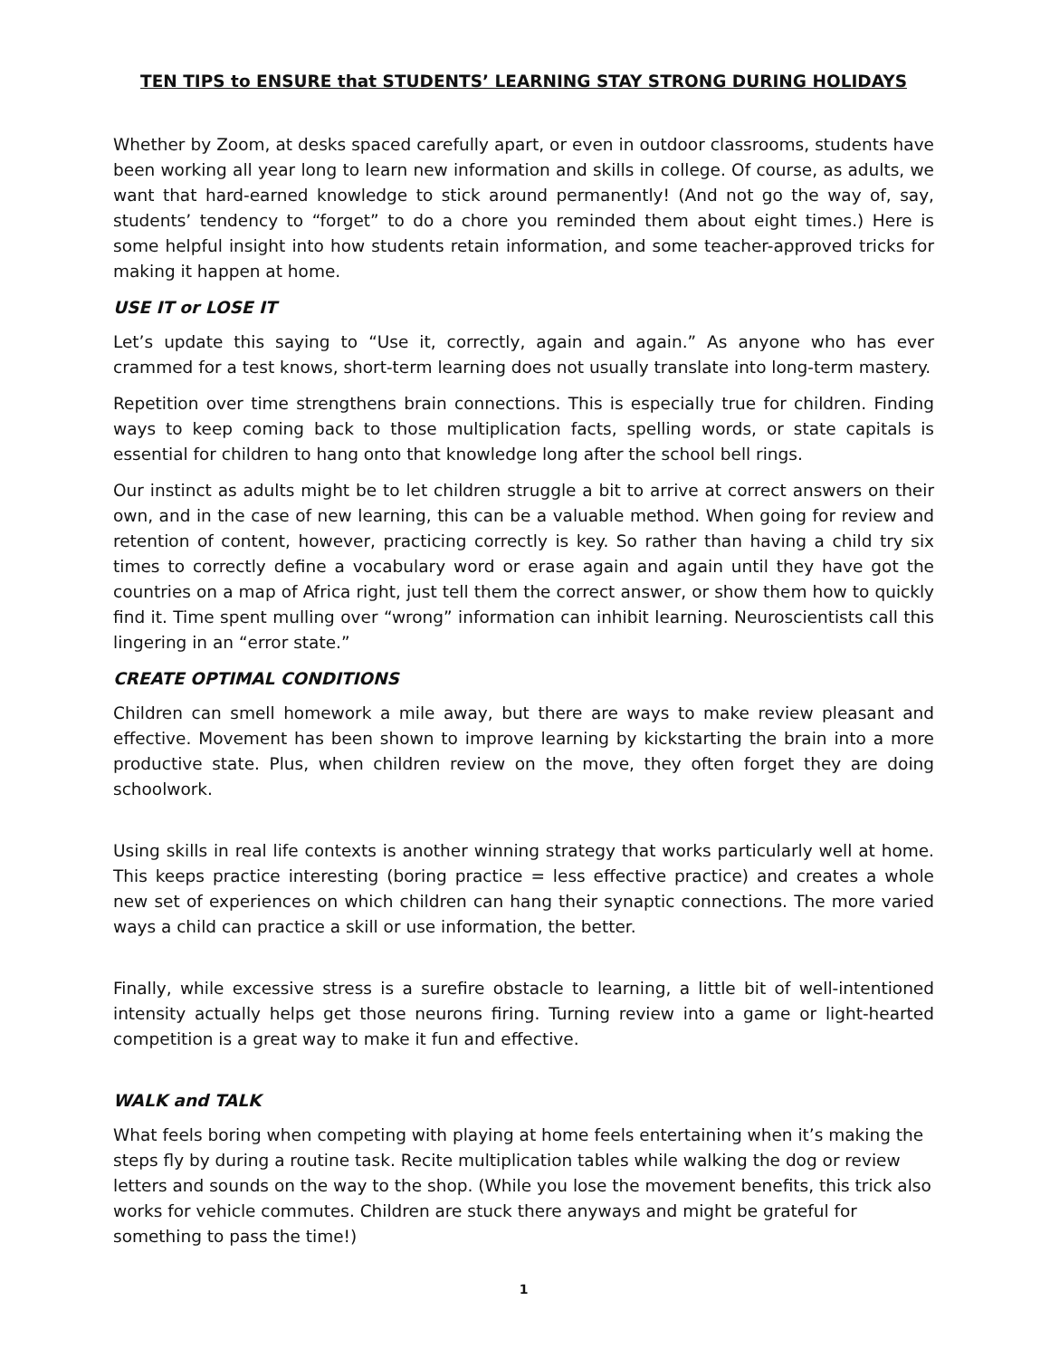TEN TIPS to ENSURE that STUDENTS’ LEARNING STAY STRONG DURING HOLIDAYS
Whether by Zoom, at desks spaced carefully apart, or even in outdoor classrooms, students have been working all year long to learn new information and skills in college. Of course, as adults, we want that hard-earned knowledge to stick around permanently! (And not go the way of, say, students’ tendency to “forget” to do a chore you reminded them about eight times.) Here is some helpful insight into how students retain information, and some teacher-approved tricks for making it happen at home.
USE IT or LOSE IT
Let’s update this saying to “Use it, correctly, again and again.” As anyone who has ever crammed for a test knows, short-term learning does not usually translate into long-term mastery.
Repetition over time strengthens brain connections. This is especially true for children. Finding ways to keep coming back to those multiplication facts, spelling words, or state capitals is essential for children to hang onto that knowledge long after the school bell rings.
Our instinct as adults might be to let children struggle a bit to arrive at correct answers on their own, and in the case of new learning, this can be a valuable method. When going for review and retention of content, however, practicing correctly is key. So rather than having a child try six times to correctly define a vocabulary word or erase again and again until they have got the countries on a map of Africa right, just tell them the correct answer, or show them how to quickly find it. Time spent mulling over “wrong” information can inhibit learning. Neuroscientists call this lingering in an “error state.”
CREATE OPTIMAL CONDITIONS
Children can smell homework a mile away, but there are ways to make review pleasant and effective. Movement has been shown to improve learning by kickstarting the brain into a more productive state. Plus, when children review on the move, they often forget they are doing schoolwork.
Using skills in real life contexts is another winning strategy that works particularly well at home. This keeps practice interesting (boring practice = less effective practice) and creates a whole new set of experiences on which children can hang their synaptic connections. The more varied ways a child can practice a skill or use information, the better.
Finally, while excessive stress is a surefire obstacle to learning, a little bit of well-intentioned intensity actually helps get those neurons firing. Turning review into a game or light-hearted competition is a great way to make it fun and effective.
WALK and TALK
What feels boring when competing with playing at home feels entertaining when it’s making the steps fly by during a routine task. Recite multiplication tables while walking the dog or review letters and sounds on the way to the shop. (While you lose the movement benefits, this trick also works for vehicle commutes. Children are stuck there anyways and might be grateful for something to pass the time!)
1